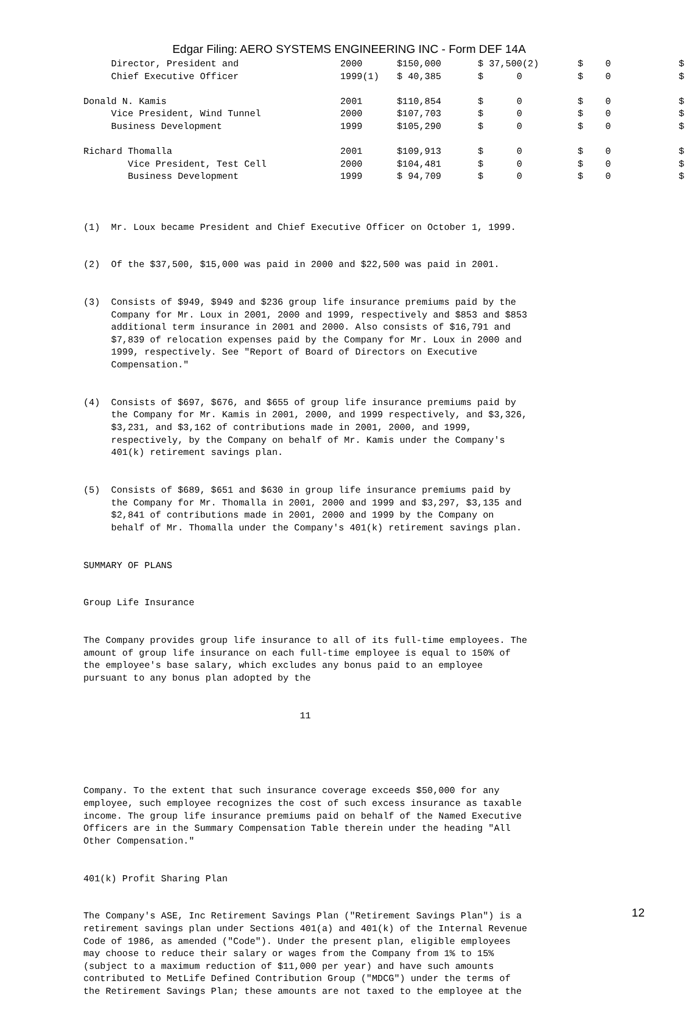Edgar Filing: AERO SYSTEMS ENGINEERING INC - Form DEF 14A
| Director, President and | 2000 | $150,000 | $ 37,500(2) | $ 0 | $ |
| Chief Executive Officer | 1999(1) | $ 40,385 | $ 0 | $ 0 | $ |
| Donald N. Kamis | 2001 | $110,854 | $ 0 | $ 0 | $ |
| Vice President, Wind Tunnel | 2000 | $107,703 | $ 0 | $ 0 | $ |
| Business Development | 1999 | $105,290 | $ 0 | $ 0 | $ |
| Richard Thomalla | 2001 | $109,913 | $ 0 | $ 0 | $ |
| Vice President, Test Cell | 2000 | $104,481 | $ 0 | $ 0 | $ |
| Business Development | 1999 | $ 94,709 | $ 0 | $ 0 | $ |
(1) Mr. Loux became President and Chief Executive Officer on October 1, 1999.
(2) Of the $37,500, $15,000 was paid in 2000 and $22,500 was paid in 2001.
(3) Consists of $949, $949 and $236 group life insurance premiums paid by the Company for Mr. Loux in 2001, 2000 and 1999, respectively and $853 and $853 additional term insurance in 2001 and 2000. Also consists of $16,791 and $7,839 of relocation expenses paid by the Company for Mr. Loux in 2000 and 1999, respectively. See "Report of Board of Directors on Executive Compensation."
(4) Consists of $697, $676, and $655 of group life insurance premiums paid by the Company for Mr. Kamis in 2001, 2000, and 1999 respectively, and $3,326, $3,231, and $3,162 of contributions made in 2001, 2000, and 1999, respectively, by the Company on behalf of Mr. Kamis under the Company's 401(k) retirement savings plan.
(5) Consists of $689, $651 and $630 in group life insurance premiums paid by the Company for Mr. Thomalla in 2001, 2000 and 1999 and $3,297, $3,135 and $2,841 of contributions made in 2001, 2000 and 1999 by the Company on behalf of Mr. Thomalla under the Company's 401(k) retirement savings plan.
SUMMARY OF PLANS
Group Life Insurance
The Company provides group life insurance to all of its full-time employees. The amount of group life insurance on each full-time employee is equal to 150% of the employee's base salary, which excludes any bonus paid to an employee pursuant to any bonus plan adopted by the
11
Company. To the extent that such insurance coverage exceeds $50,000 for any employee, such employee recognizes the cost of such excess insurance as taxable income. The group life insurance premiums paid on behalf of the Named Executive Officers are in the Summary Compensation Table therein under the heading "All Other Compensation."
401(k) Profit Sharing Plan
The Company's ASE, Inc Retirement Savings Plan ("Retirement Savings Plan") is a retirement savings plan under Sections 401(a) and 401(k) of the Internal Revenue Code of 1986, as amended ("Code"). Under the present plan, eligible employees may choose to reduce their salary or wages from the Company from 1% to 15% (subject to a maximum reduction of $11,000 per year) and have such amounts contributed to MetLife Defined Contribution Group ("MDCG") under the terms of the Retirement Savings Plan; these amounts are not taxed to the employee at the
12